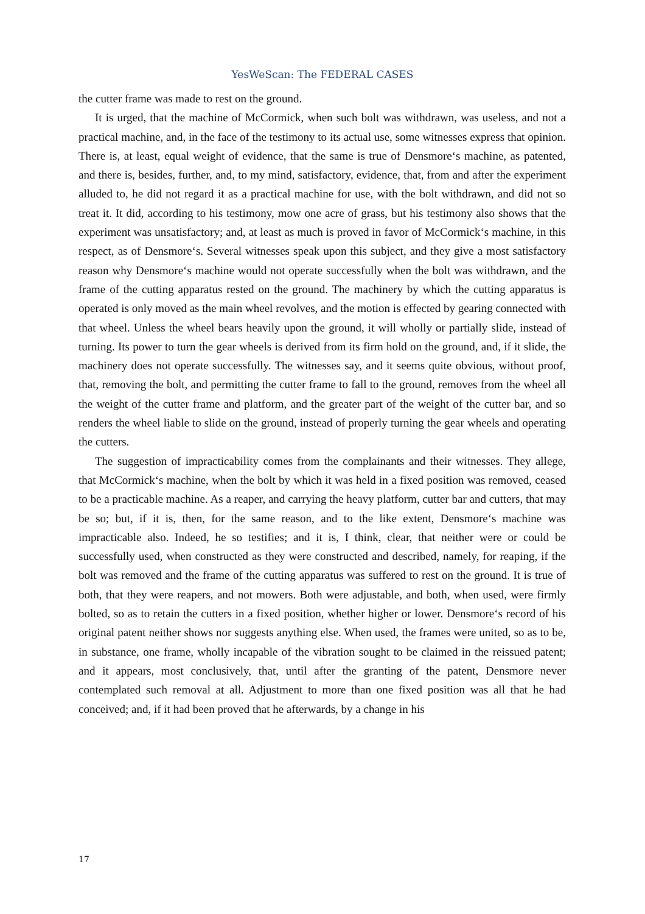YesWeScan: The FEDERAL CASES
the cutter frame was made to rest on the ground.
It is urged, that the machine of McCormick, when such bolt was withdrawn, was useless, and not a practical machine, and, in the face of the testimony to its actual use, some witnesses express that opinion. There is, at least, equal weight of evidence, that the same is true of Densmore‘s machine, as patented, and there is, besides, further, and, to my mind, satisfactory, evidence, that, from and after the experiment alluded to, he did not regard it as a practical machine for use, with the bolt withdrawn, and did not so treat it. It did, according to his testimony, mow one acre of grass, but his testimony also shows that the experiment was unsatisfactory; and, at least as much is proved in favor of McCormick‘s machine, in this respect, as of Densmore‘s. Several witnesses speak upon this subject, and they give a most satisfactory reason why Densmore‘s machine would not operate successfully when the bolt was withdrawn, and the frame of the cutting apparatus rested on the ground. The machinery by which the cutting apparatus is operated is only moved as the main wheel revolves, and the motion is effected by gearing connected with that wheel. Unless the wheel bears heavily upon the ground, it will wholly or partially slide, instead of turning. Its power to turn the gear wheels is derived from its firm hold on the ground, and, if it slide, the machinery does not operate successfully. The witnesses say, and it seems quite obvious, without proof, that, removing the bolt, and permitting the cutter frame to fall to the ground, removes from the wheel all the weight of the cutter frame and platform, and the greater part of the weight of the cutter bar, and so renders the wheel liable to slide on the ground, instead of properly turning the gear wheels and operating the cutters.
The suggestion of impracticability comes from the complainants and their witnesses. They allege, that McCormick‘s machine, when the bolt by which it was held in a fixed position was removed, ceased to be a practicable machine. As a reaper, and carrying the heavy platform, cutter bar and cutters, that may be so; but, if it is, then, for the same reason, and to the like extent, Densmore‘s machine was impracticable also. Indeed, he so testifies; and it is, I think, clear, that neither were or could be successfully used, when constructed as they were constructed and described, namely, for reaping, if the bolt was removed and the frame of the cutting apparatus was suffered to rest on the ground. It is true of both, that they were reapers, and not mowers. Both were adjustable, and both, when used, were firmly bolted, so as to retain the cutters in a fixed position, whether higher or lower. Densmore‘s record of his original patent neither shows nor suggests anything else. When used, the frames were united, so as to be, in substance, one frame, wholly incapable of the vibration sought to be claimed in the reissued patent; and it appears, most conclusively, that, until after the granting of the patent, Densmore never contemplated such removal at all. Adjustment to more than one fixed position was all that he had conceived; and, if it had been proved that he afterwards, by a change in his
17